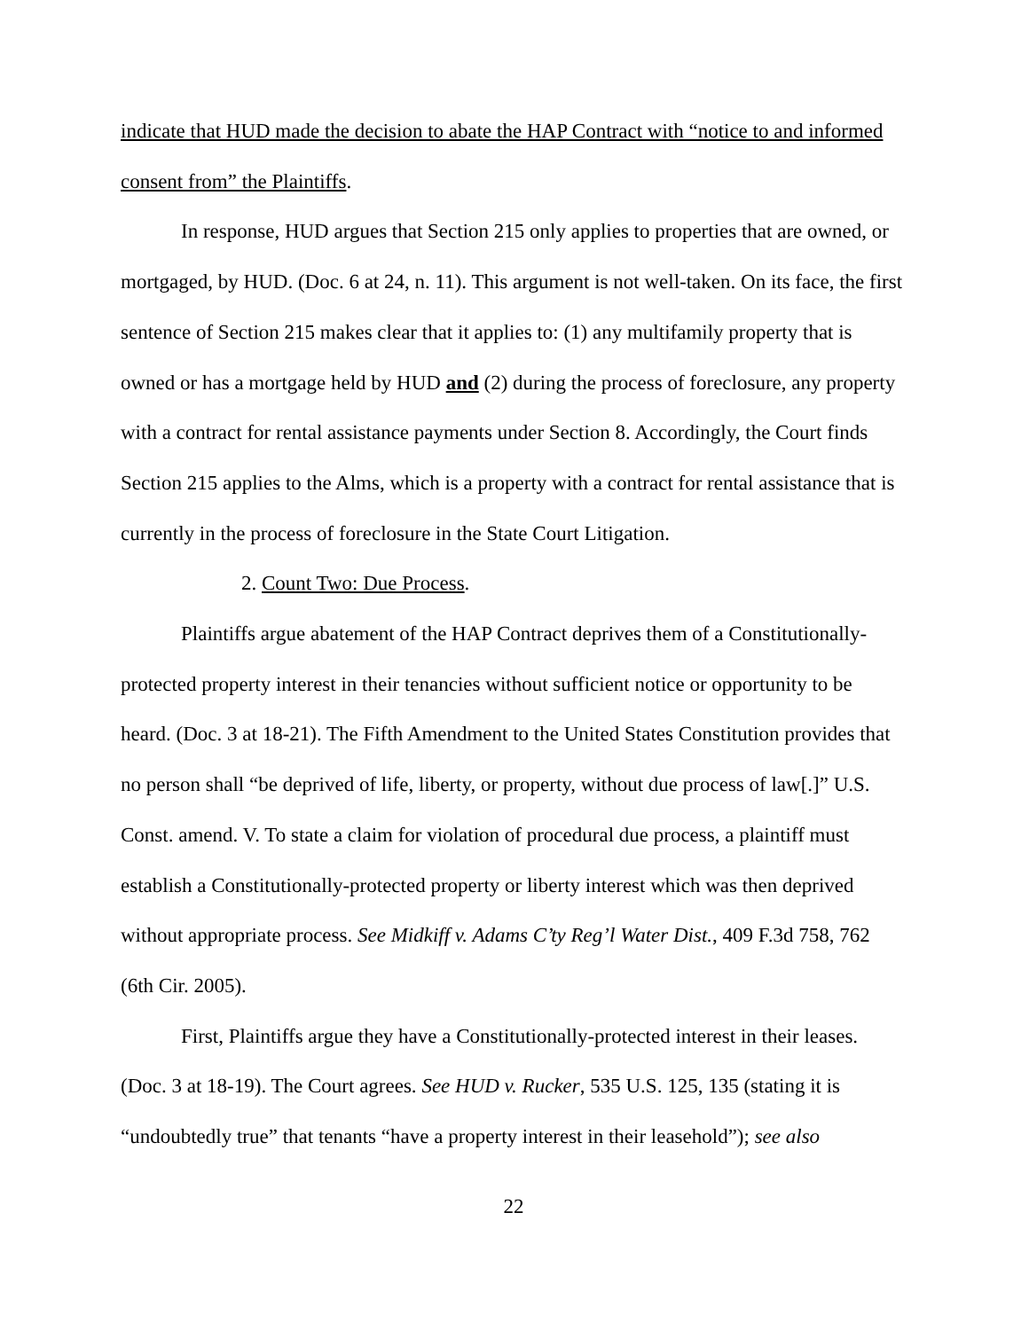indicate that HUD made the decision to abate the HAP Contract with “notice to and informed consent from” the Plaintiffs.
In response, HUD argues that Section 215 only applies to properties that are owned, or mortgaged, by HUD. (Doc. 6 at 24, n. 11). This argument is not well-taken. On its face, the first sentence of Section 215 makes clear that it applies to: (1) any multifamily property that is owned or has a mortgage held by HUD and (2) during the process of foreclosure, any property with a contract for rental assistance payments under Section 8. Accordingly, the Court finds Section 215 applies to the Alms, which is a property with a contract for rental assistance that is currently in the process of foreclosure in the State Court Litigation.
2. Count Two: Due Process.
Plaintiffs argue abatement of the HAP Contract deprives them of a Constitutionally-protected property interest in their tenancies without sufficient notice or opportunity to be heard. (Doc. 3 at 18-21). The Fifth Amendment to the United States Constitution provides that no person shall “be deprived of life, liberty, or property, without due process of law[.]” U.S. Const. amend. V. To state a claim for violation of procedural due process, a plaintiff must establish a Constitutionally-protected property or liberty interest which was then deprived without appropriate process. See Midkiff v. Adams C’ty Reg’l Water Dist., 409 F.3d 758, 762 (6th Cir. 2005).
First, Plaintiffs argue they have a Constitutionally-protected interest in their leases. (Doc. 3 at 18-19). The Court agrees. See HUD v. Rucker, 535 U.S. 125, 135 (stating it is “undoubtedly true” that tenants “have a property interest in their leasehold”); see also
22